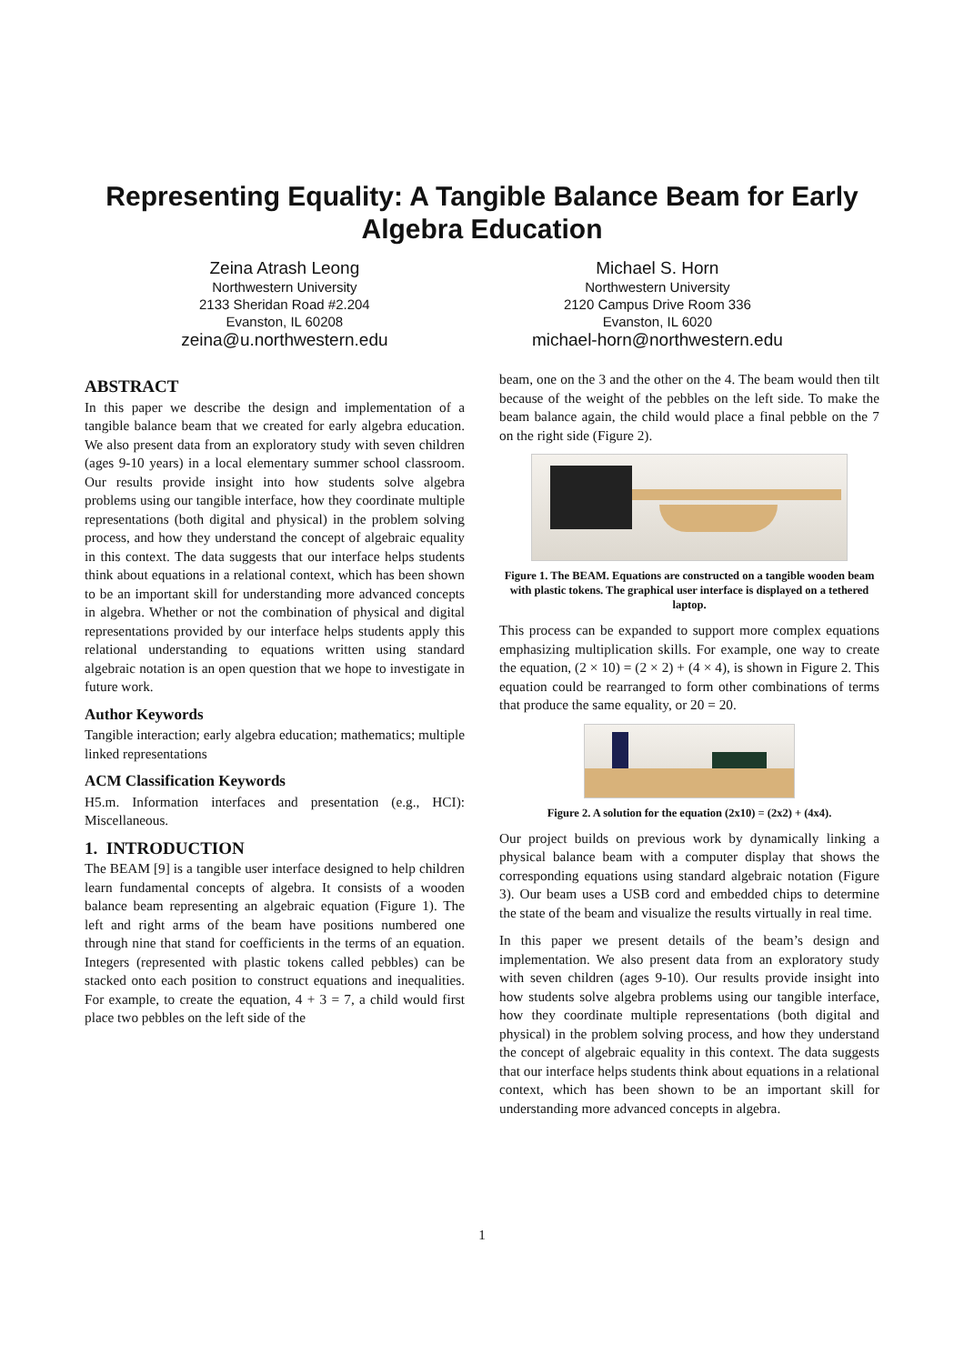Representing Equality: A Tangible Balance Beam for Early
Algebra Education
Zeina Atrash Leong
Northwestern University
2133 Sheridan Road #2.204
Evanston, IL 60208
zeina@u.northwestern.edu
Michael S. Horn
Northwestern University
2120 Campus Drive Room 336
Evanston, IL 6020
michael-horn@northwestern.edu
ABSTRACT
In this paper we describe the design and implementation of a tangible balance beam that we created for early algebra education. We also present data from an exploratory study with seven children (ages 9-10 years) in a local elementary summer school classroom. Our results provide insight into how students solve algebra problems using our tangible interface, how they coordinate multiple representations (both digital and physical) in the problem solving process, and how they understand the concept of algebraic equality in this context. The data suggests that our interface helps students think about equations in a relational context, which has been shown to be an important skill for understanding more advanced concepts in algebra. Whether or not the combination of physical and digital representations provided by our interface helps students apply this relational understanding to equations written using standard algebraic notation is an open question that we hope to investigate in future work.
Author Keywords
Tangible interaction; early algebra education; mathematics; multiple linked representations
ACM Classification Keywords
H5.m. Information interfaces and presentation (e.g., HCI): Miscellaneous.
1. INTRODUCTION
The BEAM [9] is a tangible user interface designed to help children learn fundamental concepts of algebra. It consists of a wooden balance beam representing an algebraic equation (Figure 1). The left and right arms of the beam have positions numbered one through nine that stand for coefficients in the terms of an equation. Integers (represented with plastic tokens called pebbles) can be stacked onto each position to construct equations and inequalities. For example, to create the equation, 4 + 3 = 7, a child would first place two pebbles on the left side of the
beam, one on the 3 and the other on the 4. The beam would then tilt because of the weight of the pebbles on the left side. To make the beam balance again, the child would place a final pebble on the 7 on the right side (Figure 2).
Figure 1. The BEAM. Equations are constructed on a tangible wooden beam with plastic tokens. The graphical user interface is displayed on a tethered laptop.
This process can be expanded to support more complex equations emphasizing multiplication skills. For example, one way to create the equation, (2 × 10) = (2 × 2) + (4 × 4), is shown in Figure 2. This equation could be rearranged to form other combinations of terms that produce the same equality, or 20 = 20.
Figure 2. A solution for the equation (2x10) = (2x2) + (4x4).
Our project builds on previous work by dynamically linking a physical balance beam with a computer display that shows the corresponding equations using standard algebraic notation (Figure 3). Our beam uses a USB cord and embedded chips to determine the state of the beam and visualize the results virtually in real time.
In this paper we present details of the beam’s design and implementation. We also present data from an exploratory study with seven children (ages 9-10). Our results provide insight into how students solve algebra problems using our tangible interface, how they coordinate multiple representations (both digital and physical) in the problem solving process, and how they understand the concept of algebraic equality in this context. The data suggests that our interface helps students think about equations in a relational context, which has been shown to be an important skill for understanding more advanced concepts in algebra.
1